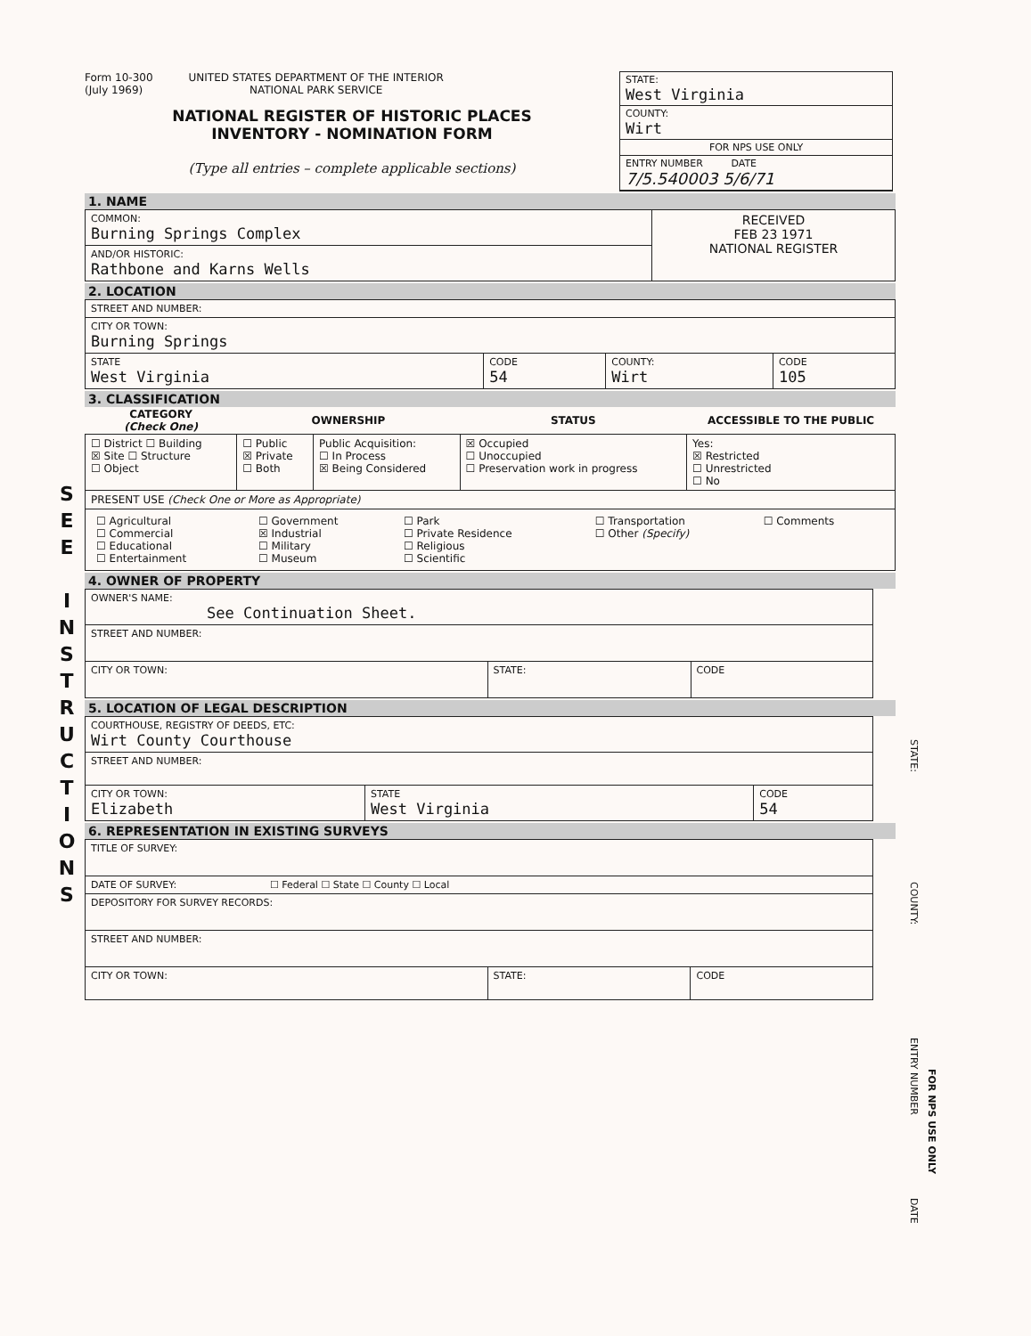S E E
I N S T R U C T I O N S
Form 10-300
(July 1969)
UNITED STATES DEPARTMENT OF THE INTERIOR
NATIONAL PARK SERVICE
NATIONAL REGISTER OF HISTORIC PLACES
INVENTORY - NOMINATION FORM
(Type all entries – complete applicable sections)
STATE:
West Virginia
COUNTY:
Wirt
FOR NPS USE ONLY
ENTRY NUMBER DATE
7/5.540003 5/6/71
1. NAME
| COMMON: Burning Springs Complex | RECEIVED FEB 23 1971 NATIONAL REGISTER |
| AND/OR HISTORIC: Rathbone and Karns Wells | |
2. LOCATION
| STREET AND NUMBER: | | | |
| CITY OR TOWN: Burning Springs | | | |
| STATE West Virginia | CODE 54 | COUNTY: Wirt | CODE 105 |
3. CLASSIFICATION
| CATEGORY (Check One) | OWNERSHIP | | STATUS | ACCESSIBLE TO THE PUBLIC |
| --- | --- | --- | --- | --- |
| ☐ District ☐ Building ☒ Site ☐ Structure ☐ Object | ☐ Public ☒ Private ☐ Both | Public Acquisition: ☐ In Process ☒ Being Considered | ☒ Occupied ☐ Unoccupied ☐ Preservation work in progress | Yes: ☒ Restricted ☐ Unrestricted ☐ No |
| PRESENT USE (Check One or More as Appropriate) | | | | |
| / ☐ Agricultural ☐ Commercial ☐ Educational ☐ Entertainment / ☐ Government ☒ Industrial ☐ Military ☐ Museum / ☐ Park ☐ Private Residence ☐ Religious ☐ Scientific / ☐ Transportation ☐ Other (Specify) / ☐ Comments / | | | | |
4. OWNER OF PROPERTY
| OWNER'S NAME: See Continuation Sheet. | | |
| STREET AND NUMBER: | | |
| CITY OR TOWN: | STATE: | CODE |
5. LOCATION OF LEGAL DESCRIPTION
| COURTHOUSE, REGISTRY OF DEEDS, ETC: Wirt County Courthouse | | |
| STREET AND NUMBER: | | |
| CITY OR TOWN: Elizabeth | STATE West Virginia | CODE 54 |
6. REPRESENTATION IN EXISTING SURVEYS
| TITLE OF SURVEY: | | |
| DATE OF SURVEY: ☐ Federal ☐ State ☐ County ☐ Local | | |
| DEPOSITORY FOR SURVEY RECORDS: | | |
| STREET AND NUMBER: | | |
| CITY OR TOWN: | STATE: | CODE |
STATE:
COUNTY:
ENTRY NUMBER
FOR NPS USE ONLY
DATE